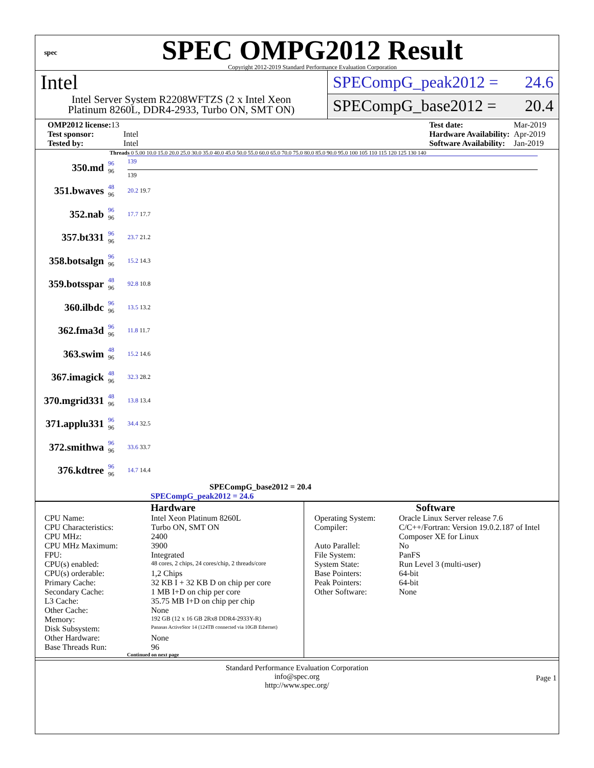spec
SPEC OMPG2012 Result
Copyright 2012-2019 Standard Performance Evaluation Corporation
Intel
Intel Server System R2208WFTZS (2 x Intel Xeon
Platinum 8260L, DDR4-2933, Turbo ON, SMT ON)
SPECompG_peak2012 = 24.6
SPECompG_base2012 = 20.4
| OMP2012 license: 13 | |
| Test sponsor: | Intel |
| Tested by: | Intel |
| Test date: | Mar-2019 |
| Hardware Availability: | Apr-2019 |
| Software Availability: | Jan-2019 |
Threads 0 5.00 10.0 15.0 20.0 25.0 30.0 35.0 40.0 45.0 50.0 55.0 60.0 65.0 70.0 75.0 80.0 85.0 90.0 95.0 100 105 110 115 120 125 130 140
| 350.md | 96 96 | 139 139 |
| 351.bwaves | 48 96 | 20.2 19.7 |
| 352.nab | 96 96 | 17.7 17.7 |
| 357.bt331 | 96 96 | 23.7 21.2 |
| 358.botsalgn | 96 96 | 15.2 14.3 |
| 359.botsspar | 48 96 | 92.8 10.8 |
| 360.ilbdc | 96 96 | 13.5 13.2 |
| 362.fma3d | 96 96 | 11.8 11.7 |
| 363.swim | 48 96 | 15.2 14.6 |
| 367.imagick | 48 96 | 32.3 28.2 |
| 370.mgrid331 | 48 96 | 13.8 13.4 |
| 371.applu331 | 96 96 | 34.4 32.5 |
| 372.smithwa | 96 96 | 33.6 33.7 |
| 376.kdtree | 96 96 | 14.7 14.4 |
SPECompG_base2012 = 20.4
SPECompG_peak2012 = 24.6
Hardware
| CPU Name: | Intel Xeon Platinum 8260L |
| CPU Characteristics: | Turbo ON, SMT ON |
| CPU MHz: | 2400 |
| CPU MHz Maximum: | 3900 |
| FPU: | Integrated |
| CPU(s) enabled: | 48 cores, 2 chips, 24 cores/chip, 2 threads/core |
| CPU(s) orderable: | 1,2 Chips |
| Primary Cache: | 32 KB I + 32 KB D on chip per core |
| Secondary Cache: | 1 MB I+D on chip per core |
| L3 Cache: | 35.75 MB I+D on chip per chip |
| Other Cache: | None |
| Memory: | 192 GB (12 x 16 GB 2Rx8 DDR4-2933Y-R) |
| Disk Subsystem: | Panasas ActiveStor 14 (124TB connected via 10GB Ethernet) |
| Other Hardware: | None |
| Base Threads Run: | 96 |
Continued on next page
Software
| Operating System: | Oracle Linux Server release 7.6 |
| Compiler: | C/C++/Fortran: Version 19.0.2.187 of Intel Composer XE for Linux |
| Auto Parallel: | No |
| File System: | PanFS |
| System State: | Run Level 3 (multi-user) |
| Base Pointers: | 64-bit |
| Peak Pointers: | 64-bit |
| Other Software: | None |
Standard Performance Evaluation Corporation
info@spec.org
http://www.spec.org/
Page 1